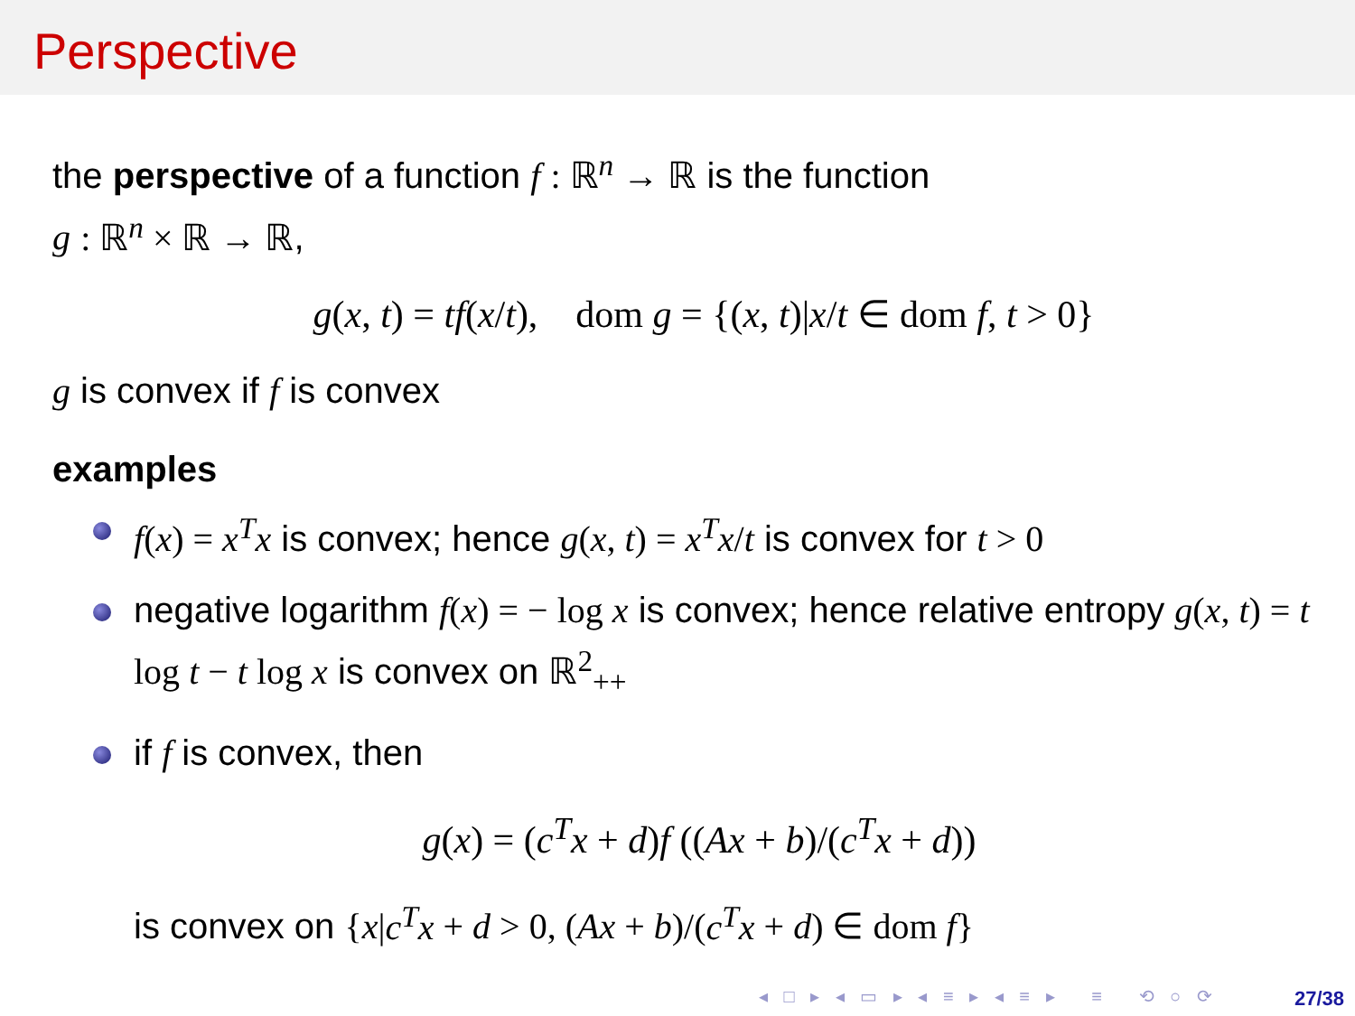Perspective
the perspective of a function f : ℝ<sup>n</sup> → ℝ is the function
g : ℝ<sup>n</sup> × ℝ → ℝ,
g(x, t) = tf(x/t), dom g = {(x, t)|x/t ∈ dom f, t > 0}
g is convex if f is convex
examples
f(x) = x<sup>T</sup>x is convex; hence g(x, t) = x<sup>T</sup>x/t is convex for t > 0
negative logarithm f(x) = − log x is convex; hence relative entropy g(x, t) = t log t − t log x is convex on ℝ<sup>2</sup><sub>++</sub>
if f is convex, then
g(x) = (c<sup>T</sup>x + d)f ((Ax + b)/(c<sup>T</sup>x + d))
is convex on {x|c<sup>T</sup>x + d > 0, (Ax + b)/(c<sup>T</sup>x + d) ∈ dom f}
◂ □ ▸ ◂ ▭ ▸ ◂ ≡ ▸ ◂ ≡ ▸ ≡ ⟲ ○ ⟳
27/38